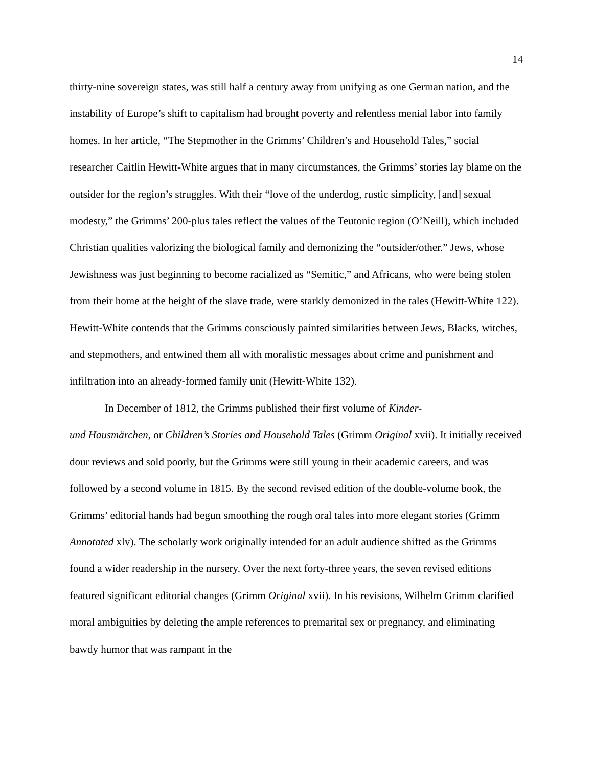14
thirty-nine sovereign states, was still half a century away from unifying as one German nation, and the instability of Europe’s shift to capitalism had brought poverty and relentless menial labor into family homes. In her article, “The Stepmother in the Grimms’ Children’s and Household Tales,” social researcher Caitlin Hewitt-White argues that in many circumstances, the Grimms’ stories lay blame on the outsider for the region’s struggles. With their “love of the underdog, rustic simplicity, [and] sexual modesty,” the Grimms’ 200-plus tales reflect the values of the Teutonic region (O’Neill), which included Christian qualities valorizing the biological family and demonizing the “outsider/other.” Jews, whose Jewishness was just beginning to become racialized as “Semitic,” and Africans, who were being stolen from their home at the height of the slave trade, were starkly demonized in the tales (Hewitt-White 122). Hewitt-White contends that the Grimms consciously painted similarities between Jews, Blacks, witches, and stepmothers, and entwined them all with moralistic messages about crime and punishment and infiltration into an already-formed family unit (Hewitt-White 132).
In December of 1812, the Grimms published their first volume of Kinder-
und Hausmärchen, or Children’s Stories and Household Tales (Grimm Original xvii). It initially received dour reviews and sold poorly, but the Grimms were still young in their academic careers, and was followed by a second volume in 1815. By the second revised edition of the double-volume book, the Grimms’ editorial hands had begun smoothing the rough oral tales into more elegant stories (Grimm Annotated xlv). The scholarly work originally intended for an adult audience shifted as the Grimms found a wider readership in the nursery. Over the next forty-three years, the seven revised editions featured significant editorial changes (Grimm Original xvii). In his revisions, Wilhelm Grimm clarified moral ambiguities by deleting the ample references to premarital sex or pregnancy, and eliminating bawdy humor that was rampant in the